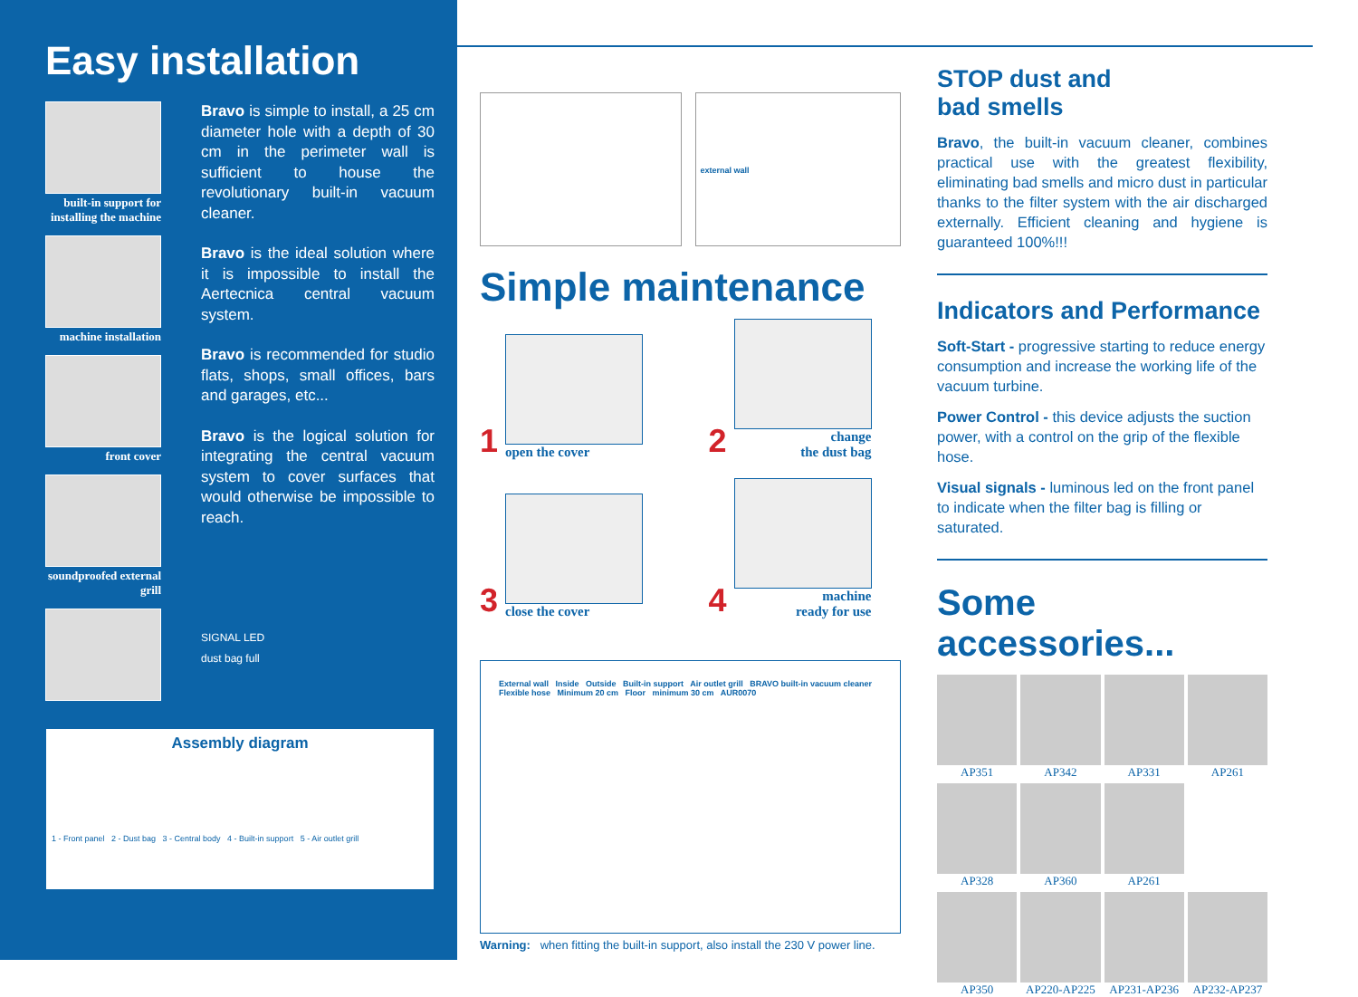Easy installation
built-in support for installing the machine
machine installation
front cover
soundproofed external grill
Bravo is simple to install, a 25 cm diameter hole with a depth of 30 cm in the perimeter wall is sufficient to house the revolutionary built-in vacuum cleaner.
Bravo is the ideal solution where it is impossible to install the Aertecnica central vacuum system.
Bravo is recommended for studio flats, shops, small offices, bars and garages, etc...
Bravo is the logical solution for integrating the central vacuum system to cover surfaces that would otherwise be impossible to reach.
SIGNAL LED
dust bag full
Assembly diagram
1 - Front panel 2 - Dust bag 3 - Central body 4 - Built-in support 5 - Air outlet grill
external wall
Simple maintenance
1
open the cover
2
change
the dust bag
3
close the cover
4
machine
ready for use
External wall Inside Outside Built-in support Air outlet grill BRAVO built-in vacuum cleaner Flexible hose Minimum 20 cm Floor minimum 30 cm AUR0070
Warning: when fitting the built-in support, also install the 230 V power line.
STOP dust and
bad smells
Bravo, the built-in vacuum cleaner, combines practical use with the greatest flexibility, eliminating bad smells and micro dust in particular thanks to the filter system with the air discharged externally. Efficient cleaning and hygiene is guaranteed 100%!!!
Indicators and Performance
Soft-Start - progressive starting to reduce energy consumption and increase the working life of the vacuum turbine.
Power Control - this device adjusts the suction power, with a control on the grip of the flexible hose.
Visual signals - luminous led on the front panel to indicate when the filter bag is filling or saturated.
Some accessories...
AP351
AP342
AP331
AP261
AP328
AP360
AP261
AP350
AP220-AP225
AP231-AP236
AP232-AP237